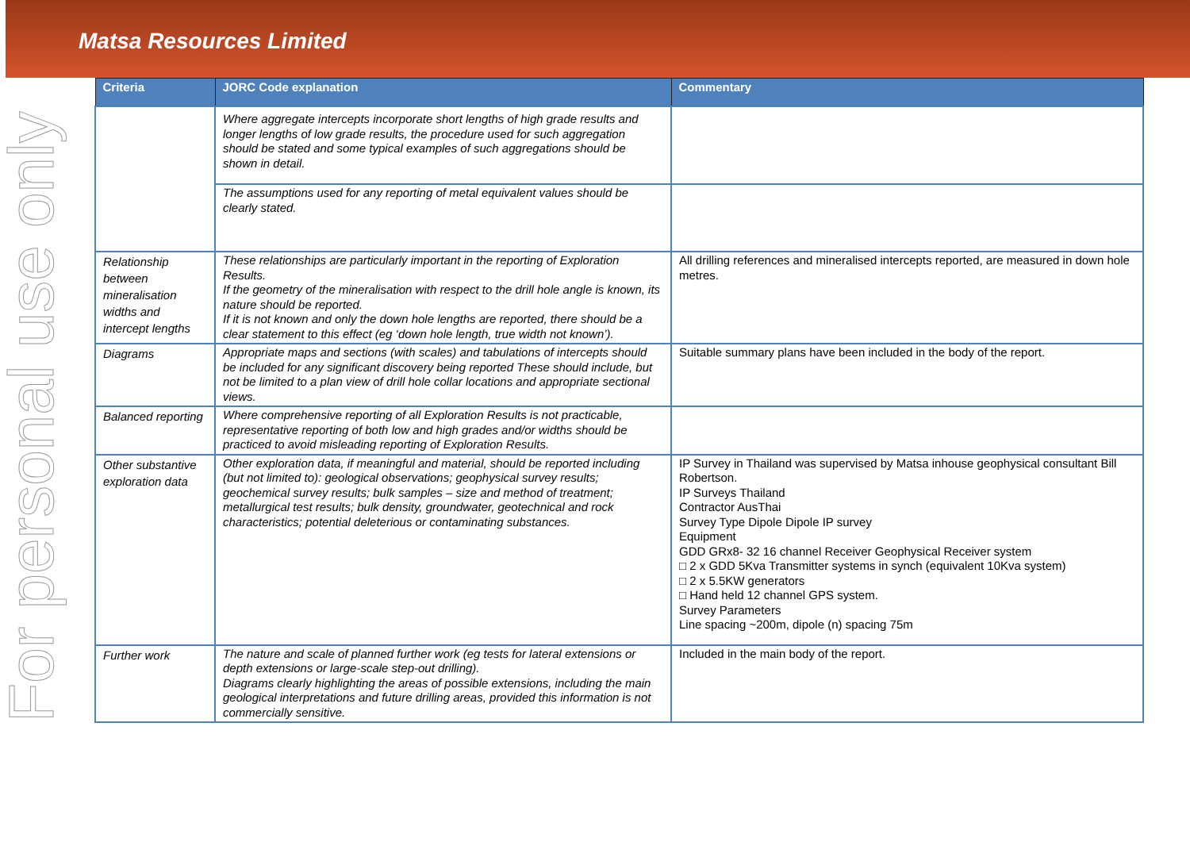Matsa Resources Limited
For personal use only
| Criteria | JORC Code explanation | Commentary |
| --- | --- | --- |
| | Where aggregate intercepts incorporate short lengths of high grade results and longer lengths of low grade results, the procedure used for such aggregation should be stated and some typical examples of such aggregations should be shown in detail. | |
| | The assumptions used for any reporting of metal equivalent values should be clearly stated. | |
| Relationship between mineralisation widths and intercept lengths | These relationships are particularly important in the reporting of Exploration Results. If the geometry of the mineralisation with respect to the drill hole angle is known, its nature should be reported. If it is not known and only the down hole lengths are reported, there should be a clear statement to this effect (eg ‘down hole length, true width not known’). | All drilling references and mineralised intercepts reported, are measured in down hole metres. |
| Diagrams | Appropriate maps and sections (with scales) and tabulations of intercepts should be included for any significant discovery being reported These should include, but not be limited to a plan view of drill hole collar locations and appropriate sectional views. | Suitable summary plans have been included in the body of the report. |
| Balanced reporting | Where comprehensive reporting of all Exploration Results is not practicable, representative reporting of both low and high grades and/or widths should be practiced to avoid misleading reporting of Exploration Results. | |
| Other substantive exploration data | Other exploration data, if meaningful and material, should be reported including (but not limited to): geological observations; geophysical survey results; geochemical survey results; bulk samples – size and method of treatment; metallurgical test results; bulk density, groundwater, geotechnical and rock characteristics; potential deleterious or contaminating substances. | IP Survey in Thailand was supervised by Matsa inhouse geophysical consultant Bill Robertson. IP Surveys Thailand Contractor AusThai Survey Type Dipole Dipole IP survey Equipment GDD GRx8- 32 16 channel Receiver Geophysical Receiver system □ 2 x GDD 5Kva Transmitter systems in synch (equivalent 10Kva system) □ 2 x 5.5KW generators □ Hand held 12 channel GPS system. Survey Parameters Line spacing ~200m, dipole (n) spacing 75m |
| Further work | The nature and scale of planned further work (eg tests for lateral extensions or depth extensions or large-scale step-out drilling). Diagrams clearly highlighting the areas of possible extensions, including the main geological interpretations and future drilling areas, provided this information is not commercially sensitive. | Included in the main body of the report. |